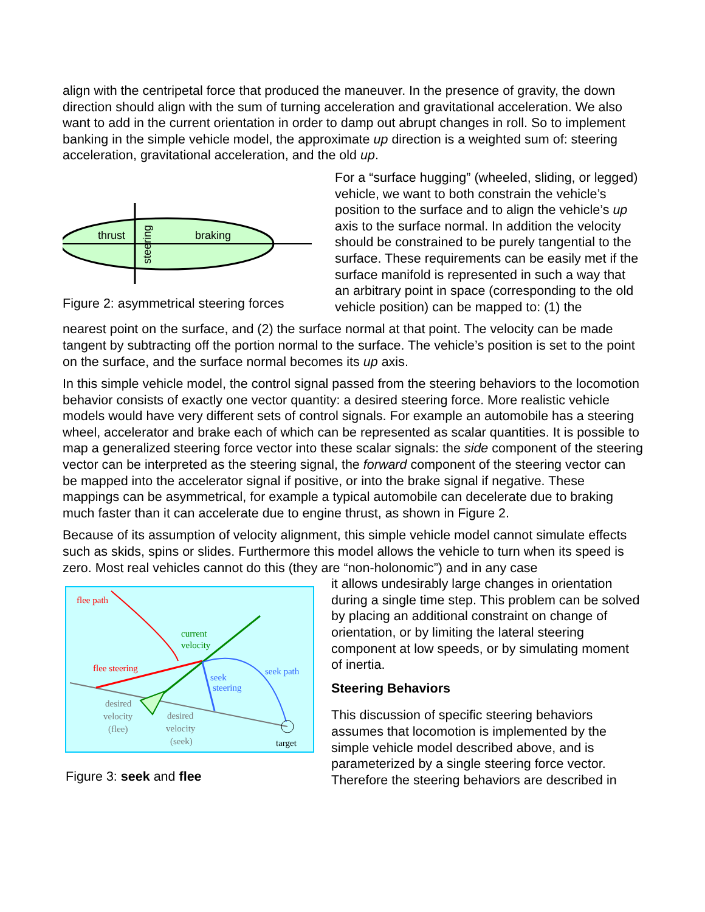align with the centripetal force that produced the maneuver. In the presence of gravity, the down direction should align with the sum of turning acceleration and gravitational acceleration. We also want to add in the current orientation in order to damp out abrupt changes in roll. So to implement banking in the simple vehicle model, the approximate up direction is a weighted sum of: steering acceleration, gravitational acceleration, and the old up.
thrust
braking
steering
Figure 2: asymmetrical steering forces
For a “surface hugging” (wheeled, sliding, or legged) vehicle, we want to both constrain the vehicle’s position to the surface and to align the vehicle’s up axis to the surface normal. In addition the velocity should be constrained to be purely tangential to the surface. These requirements can be easily met if the surface manifold is represented in such a way that an arbitrary point in space (corresponding to the old vehicle position) can be mapped to: (1) the
nearest point on the surface, and (2) the surface normal at that point. The velocity can be made tangent by subtracting off the portion normal to the surface. The vehicle’s position is set to the point on the surface, and the surface normal becomes its up axis.
In this simple vehicle model, the control signal passed from the steering behaviors to the locomotion behavior consists of exactly one vector quantity: a desired steering force. More realistic vehicle models would have very different sets of control signals. For example an automobile has a steering wheel, accelerator and brake each of which can be represented as scalar quantities. It is possible to map a generalized steering force vector into these scalar signals: the side component of the steering vector can be interpreted as the steering signal, the forward component of the steering vector can be mapped into the accelerator signal if positive, or into the brake signal if negative. These mappings can be asymmetrical, for example a typical automobile can decelerate due to braking much faster than it can accelerate due to engine thrust, as shown in Figure 2.
Because of its assumption of velocity alignment, this simple vehicle model cannot simulate effects such as skids, spins or slides. Furthermore this model allows the vehicle to turn when its speed is zero. Most real vehicles cannot do this (they are “non-holonomic”) and in any case
flee path
current
velocity
flee steering
seek
steering
seek path
desired
velocity
(flee)
desired
velocity
(seek)
target
Figure 3: seek and flee
it allows undesirably large changes in orientation during a single time step. This problem can be solved by placing an additional constraint on change of orientation, or by limiting the lateral steering component at low speeds, or by simulating moment of inertia.
Steering Behaviors
This discussion of specific steering behaviors assumes that locomotion is implemented by the simple vehicle model described above, and is parameterized by a single steering force vector. Therefore the steering behaviors are described in